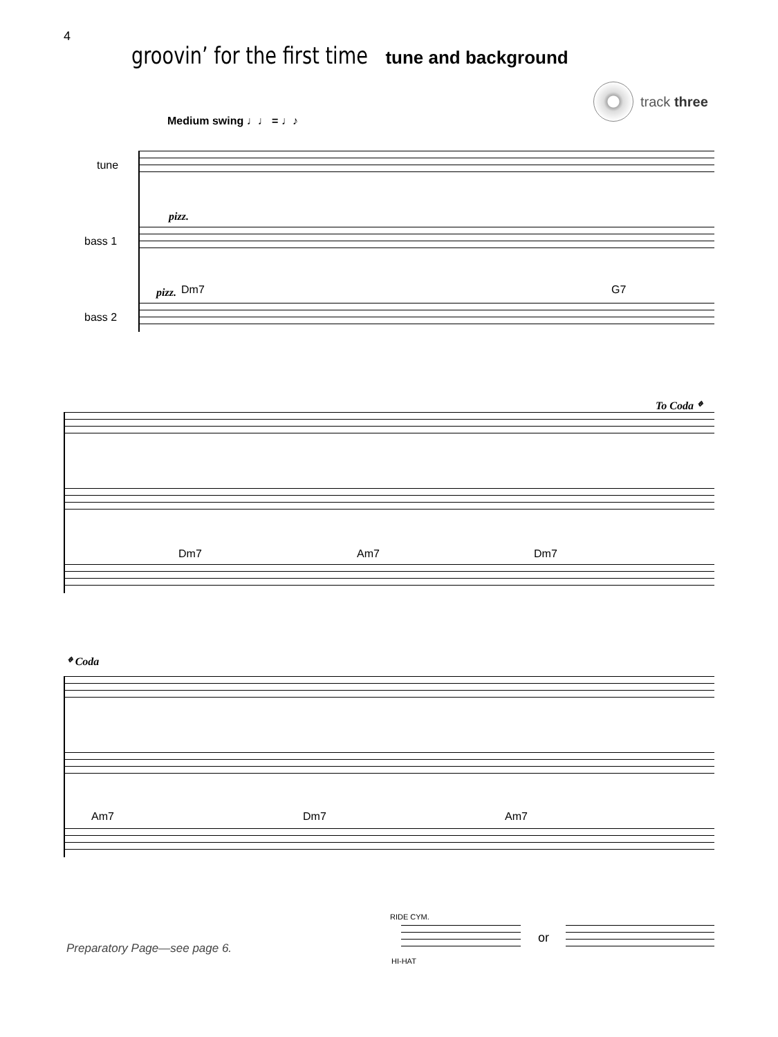4
groovin’ for the first time tune and background
track three
Medium swing ♩♩ = ♩♪
tune
pizz.
bass 1
pizz. Dm7 G7
bass 2
To Coda 𝄌
Dm7 Am7 Dm7
𝄌 Coda
Am7 Dm7 Am7
Preparatory Page—see page 6.
RIDE CYM.
HI-HAT
or